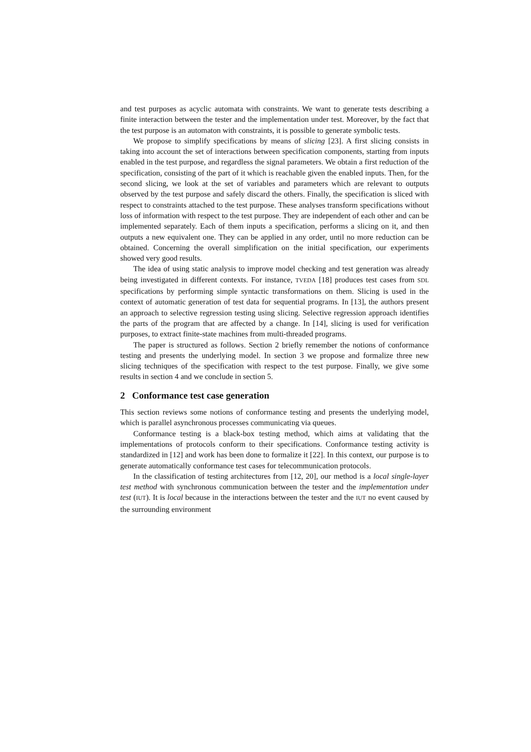and test purposes as acyclic automata with constraints. We want to generate tests describing a finite interaction between the tester and the implementation under test. Moreover, by the fact that the test purpose is an automaton with constraints, it is possible to generate symbolic tests.
We propose to simplify specifications by means of slicing [23]. A first slicing consists in taking into account the set of interactions between specification components, starting from inputs enabled in the test purpose, and regardless the signal parameters. We obtain a first reduction of the specification, consisting of the part of it which is reachable given the enabled inputs. Then, for the second slicing, we look at the set of variables and parameters which are relevant to outputs observed by the test purpose and safely discard the others. Finally, the specification is sliced with respect to constraints attached to the test purpose. These analyses transform specifications without loss of information with respect to the test purpose. They are independent of each other and can be implemented separately. Each of them inputs a specification, performs a slicing on it, and then outputs a new equivalent one. They can be applied in any order, until no more reduction can be obtained. Concerning the overall simplification on the initial specification, our experiments showed very good results.
The idea of using static analysis to improve model checking and test generation was already being investigated in different contexts. For instance, TVEDA [18] produces test cases from SDL specifications by performing simple syntactic transformations on them. Slicing is used in the context of automatic generation of test data for sequential programs. In [13], the authors present an approach to selective regression testing using slicing. Selective regression approach identifies the parts of the program that are affected by a change. In [14], slicing is used for verification purposes, to extract finite-state machines from multi-threaded programs.
The paper is structured as follows. Section 2 briefly remember the notions of conformance testing and presents the underlying model. In section 3 we propose and formalize three new slicing techniques of the specification with respect to the test purpose. Finally, we give some results in section 4 and we conclude in section 5.
2 Conformance test case generation
This section reviews some notions of conformance testing and presents the underlying model, which is parallel asynchronous processes communicating via queues.
Conformance testing is a black-box testing method, which aims at validating that the implementations of protocols conform to their specifications. Conformance testing activity is standardized in [12] and work has been done to formalize it [22]. In this context, our purpose is to generate automatically conformance test cases for telecommunication protocols.
In the classification of testing architectures from [12, 20], our method is a local single-layer test method with synchronous communication between the tester and the implementation under test (IUT). It is local because in the interactions between the tester and the IUT no event caused by the surrounding environment